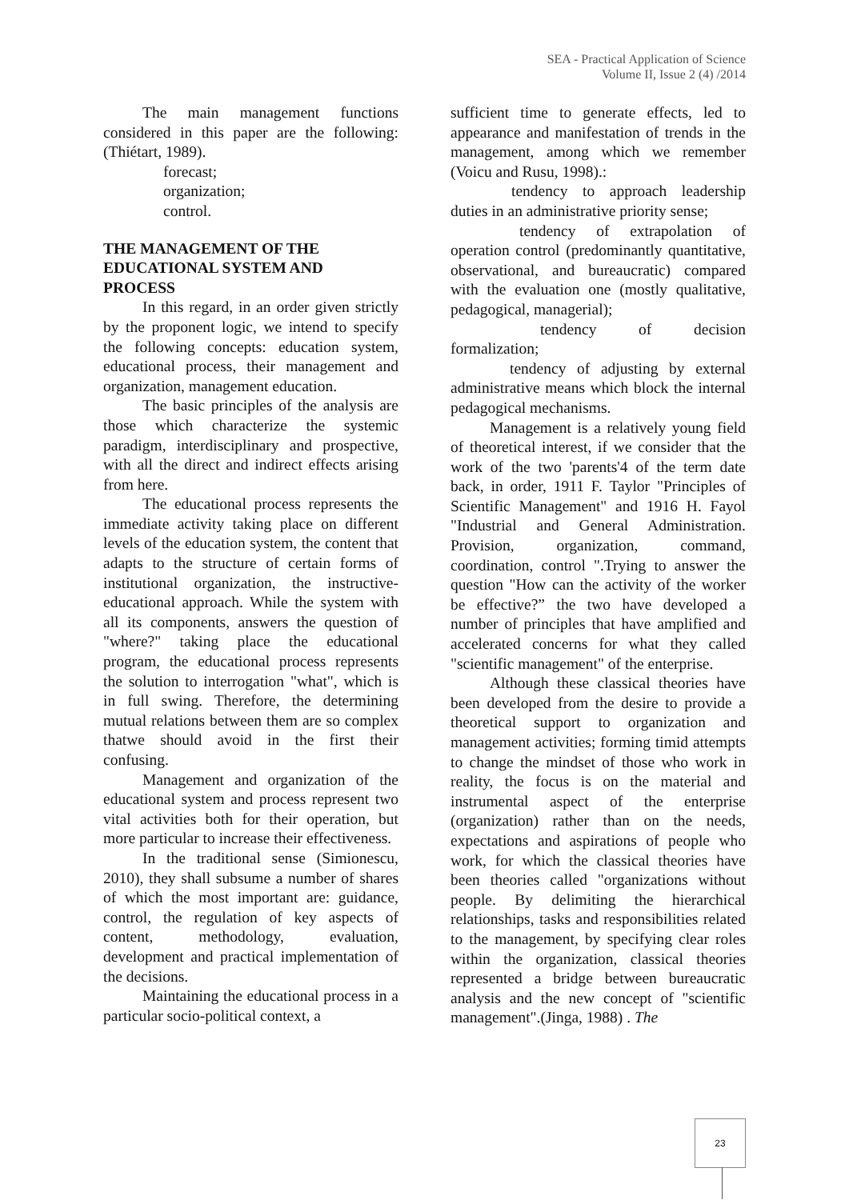SEA - Practical Application of Science
Volume II, Issue 2 (4) /2014
The main management functions considered in this paper are the following: (Thiétart, 1989).
forecast;
organization;
control.
THE MANAGEMENT OF THE EDUCATIONAL SYSTEM AND PROCESS
In this regard, in an order given strictly by the proponent logic, we intend to specify the following concepts: education system, educational process, their management and organization, management education.
The basic principles of the analysis are those which characterize the systemic paradigm, interdisciplinary and prospective, with all the direct and indirect effects arising from here.
The educational process represents the immediate activity taking place on different levels of the education system, the content that adapts to the structure of certain forms of institutional organization, the instructive-educational approach. While the system with all its components, answers the question of "where?" taking place the educational program, the educational process represents the solution to interrogation "what", which is in full swing. Therefore, the determining mutual relations between them are so complex thatwe should avoid in the first their confusing.
Management and organization of the educational system and process represent two vital activities both for their operation, but more particular to increase their effectiveness.
In the traditional sense (Simionescu, 2010), they shall subsume a number of shares of which the most important are: guidance, control, the regulation of key aspects of content, methodology, evaluation, development and practical implementation of the decisions.
Maintaining the educational process in a particular socio-political context, a
sufficient time to generate effects, led to appearance and manifestation of trends in the management, among which we remember (Voicu and Rusu, 1998).:
tendency to approach leadership duties in an administrative priority sense;
tendency of extrapolation of operation control (predominantly quantitative, observational, and bureaucratic) compared with the evaluation one (mostly qualitative, pedagogical, managerial);
tendency of decision formalization;
tendency of adjusting by external administrative means which block the internal pedagogical mechanisms.
Management is a relatively young field of theoretical interest, if we consider that the work of the two 'parents'4 of the term date back, in order, 1911 F. Taylor "Principles of Scientific Management" and 1916 H. Fayol "Industrial and General Administration. Provision, organization, command, coordination, control ".Trying to answer the question "How can the activity of the worker be effective?” the two have developed a number of principles that have amplified and accelerated concerns for what they called "scientific management" of the enterprise.
Although these classical theories have been developed from the desire to provide a theoretical support to organization and management activities; forming timid attempts to change the mindset of those who work in reality, the focus is on the material and instrumental aspect of the enterprise (organization) rather than on the needs, expectations and aspirations of people who work, for which the classical theories have been theories called "organizations without people. By delimiting the hierarchical relationships, tasks and responsibilities related to the management, by specifying clear roles within the organization, classical theories represented a bridge between bureaucratic analysis and the new concept of "scientific management".(Jinga, 1988) . The
23